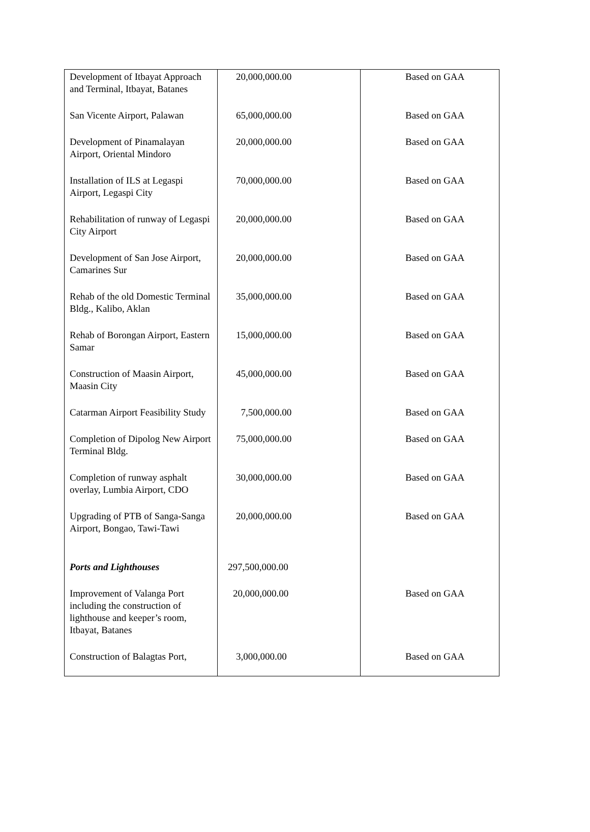| Development of Itbayat Approach and Terminal, Itbayat, Batanes | 20,000,000.00 | Based on GAA |
| San Vicente Airport, Palawan | 65,000,000.00 | Based on GAA |
| Development of Pinamalayan Airport, Oriental Mindoro | 20,000,000.00 | Based on GAA |
| Installation of ILS at Legaspi Airport, Legaspi City | 70,000,000.00 | Based on GAA |
| Rehabilitation of runway of Legaspi City Airport | 20,000,000.00 | Based on GAA |
| Development of San Jose Airport, Camarines Sur | 20,000,000.00 | Based on GAA |
| Rehab of the old Domestic Terminal Bldg., Kalibo, Aklan | 35,000,000.00 | Based on GAA |
| Rehab of Borongan Airport, Eastern Samar | 15,000,000.00 | Based on GAA |
| Construction of Maasin Airport, Maasin City | 45,000,000.00 | Based on GAA |
| Catarman Airport Feasibility Study | 7,500,000.00 | Based on GAA |
| Completion of Dipolog New Airport Terminal Bldg. | 75,000,000.00 | Based on GAA |
| Completion of runway asphalt overlay, Lumbia Airport, CDO | 30,000,000.00 | Based on GAA |
| Upgrading of PTB of Sanga-Sanga Airport, Bongao, Tawi-Tawi | 20,000,000.00 | Based on GAA |
| Ports and Lighthouses | 297,500,000.00 | |
| Improvement of Valanga Port including the construction of lighthouse and keeper’s room, Itbayat, Batanes | 20,000,000.00 | Based on GAA |
| Construction of Balagtas Port, | 3,000,000.00 | Based on GAA |